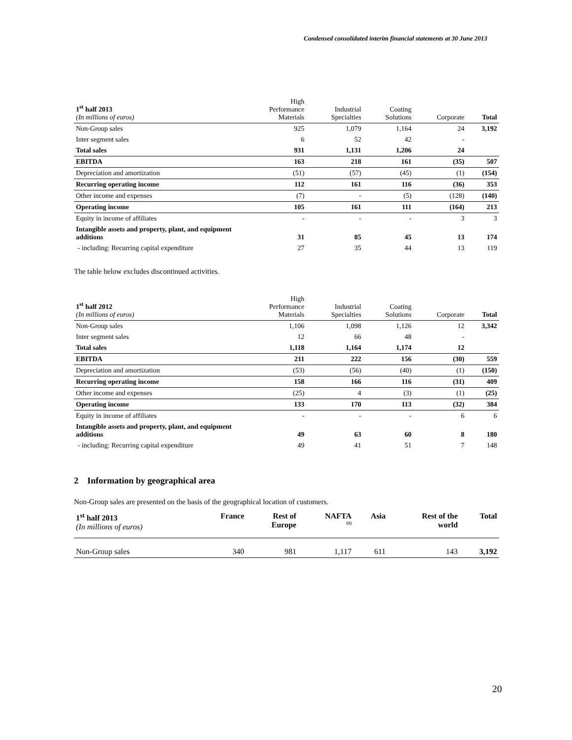Condensed consolidated interim financial statements at 30 June 2013
| 1<sup>st</sup> half 2013 (In millions of euros) | High Performance Materials | Industrial Specialties | Coating Solutions | Corporate | Total |
| Non-Group sales | 925 | 1,079 | 1,164 | 24 | 3,192 |
| Inter segment sales | 6 | 52 | 42 | - | |
| Total sales | 931 | 1,131 | 1,206 | 24 | |
| EBITDA | 163 | 218 | 161 | (35) | 507 |
| Depreciation and amortization | (51) | (57) | (45) | (1) | (154) |
| Recurring operating income | 112 | 161 | 116 | (36) | 353 |
| Other income and expenses | (7) | - | (5) | (128) | (140) |
| Operating income | 105 | 161 | 111 | (164) | 213 |
| Equity in income of affiliates | - | - | - | 3 | 3 |
| Intangible assets and property, plant, and equipment additions | 31 | 85 | 45 | 13 | 174 |
| - including: Recurring capital expenditure | 27 | 35 | 44 | 13 | 119 |
The table below excludes discontinued activities.
| 1<sup>st</sup> half 2012 (In millions of euros) | High Performance Materials | Industrial Specialties | Coating Solutions | Corporate | Total |
| Non-Group sales | 1,106 | 1,098 | 1,126 | 12 | 3,342 |
| Inter segment sales | 12 | 66 | 48 | - | |
| Total sales | 1,118 | 1,164 | 1,174 | 12 | |
| EBITDA | 211 | 222 | 156 | (30) | 559 |
| Depreciation and amortization | (53) | (56) | (40) | (1) | (150) |
| Recurring operating income | 158 | 166 | 116 | (31) | 409 |
| Other income and expenses | (25) | 4 | (3) | (1) | (25) |
| Operating income | 133 | 170 | 113 | (32) | 384 |
| Equity in income of affiliates | - | - | - | 6 | 6 |
| Intangible assets and property, plant, and equipment additions | 49 | 63 | 60 | 8 | 180 |
| - including: Recurring capital expenditure | 49 | 41 | 51 | 7 | 148 |
2 Information by geographical area
Non-Group sales are presented on the basis of the geographical location of customers.
| 1<sup>st</sup> half 2013 (In millions of euros) | France | Rest of Europe | NAFTA <sup>(1)</sup> | Asia | Rest of the world | Total |
| Non-Group sales | 340 | 981 | 1,117 | 611 | 143 | 3,192 |
20